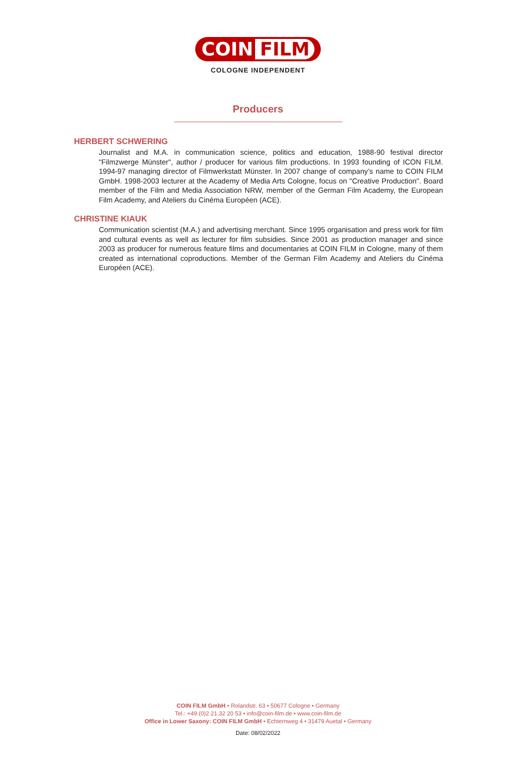COIN FILM
COLOGNE INDEPENDENT
Producers
HERBERT SCHWERING
Journalist and M.A. in communication science, politics and education, 1988-90 festival director "Filmzwerge Münster", author / producer for various film productions. In 1993 founding of ICON FILM. 1994-97 managing director of Filmwerkstatt Münster. In 2007 change of company’s name to COIN FILM GmbH. 1998-2003 lecturer at the Academy of Media Arts Cologne, focus on "Creative Production". Board member of the Film and Media Association NRW, member of the German Film Academy, the European Film Academy, and Ateliers du Cinéma Européen (ACE).
CHRISTINE KIAUK
Communication scientist (M.A.) and advertising merchant. Since 1995 organisation and press work for film and cultural events as well as lecturer for film subsidies. Since 2001 as production manager and since 2003 as producer for numerous feature films and documentaries at COIN FILM in Cologne, many of them created as international coproductions. Member of the German Film Academy and Ateliers du Cinéma Européen (ACE).
COIN FILM GmbH • Rolandstr. 63 • 50677 Cologne • Germany
Tel.: +49.(0)2 21.32 20 53 • info@coin-film.de • www.coin-film.de
Office in Lower Saxony: COIN FILM GmbH • Echternweg 4 • 31479 Auetal • Germany
Date: 08/02/2022